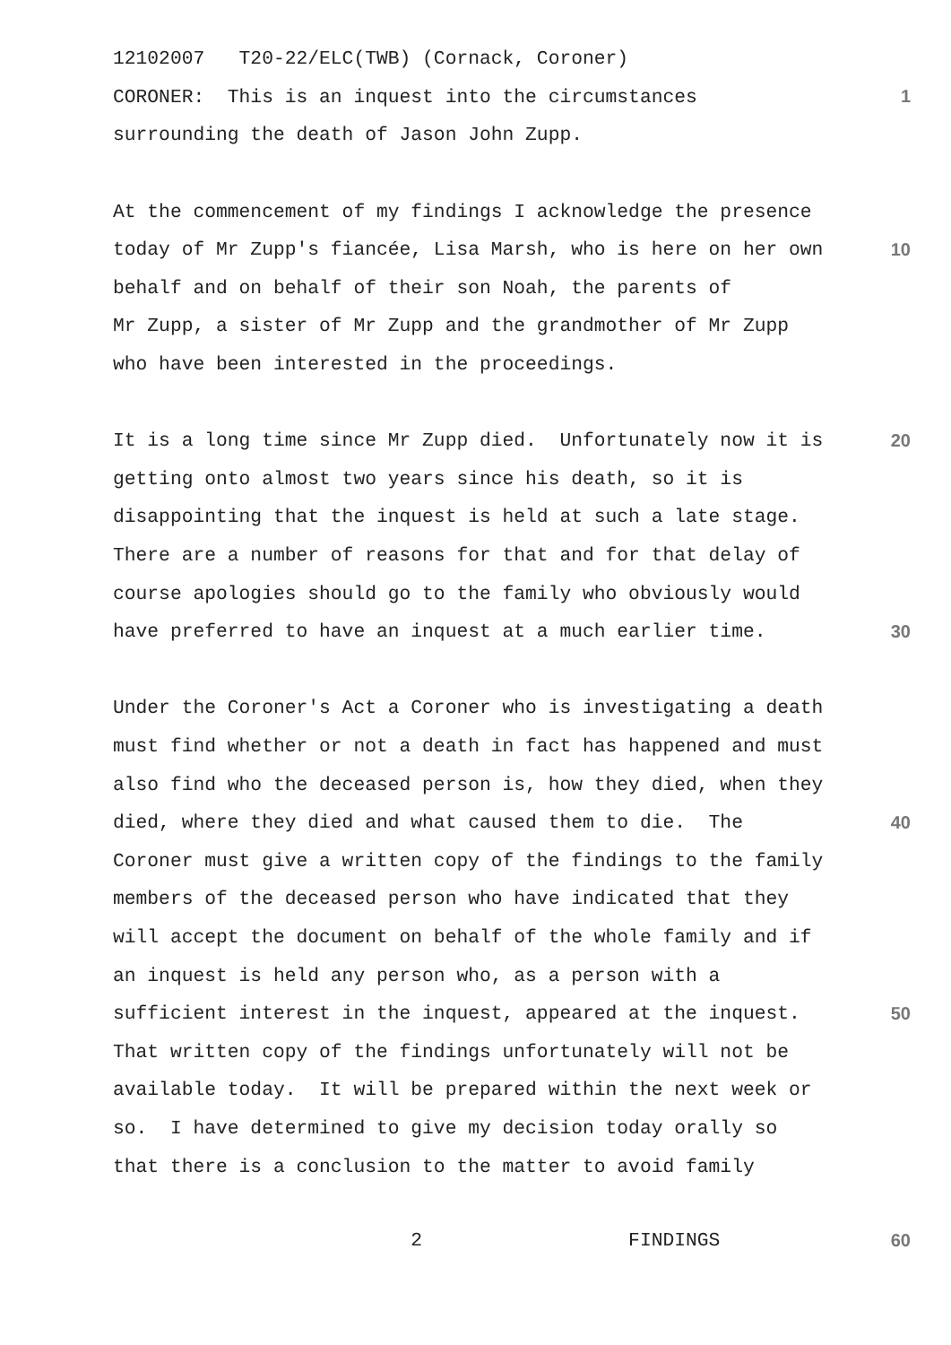12102007 T20-22/ELC(TWB) (Cornack, Coroner)
CORONER: This is an inquest into the circumstances
1
surrounding the death of Jason John Zupp.
At the commencement of my findings I acknowledge the presence
today of Mr Zupp's fiancée, Lisa Marsh, who is here on her own
10
behalf and on behalf of their son Noah, the parents of
Mr Zupp, a sister of Mr Zupp and the grandmother of Mr Zupp
who have been interested in the proceedings.
It is a long time since Mr Zupp died. Unfortunately now it is
20
getting onto almost two years since his death, so it is
disappointing that the inquest is held at such a late stage.
There are a number of reasons for that and for that delay of
course apologies should go to the family who obviously would
have preferred to have an inquest at a much earlier time.
30
Under the Coroner's Act a Coroner who is investigating a death
must find whether or not a death in fact has happened and must
also find who the deceased person is, how they died, when they
died, where they died and what caused them to die. The
40
Coroner must give a written copy of the findings to the family
members of the deceased person who have indicated that they
will accept the document on behalf of the whole family and if
an inquest is held any person who, as a person with a
sufficient interest in the inquest, appeared at the inquest.
50
That written copy of the findings unfortunately will not be
available today. It will be prepared within the next week or
so. I have determined to give my decision today orally so
that there is a conclusion to the matter to avoid family
2 FINDINGS
60